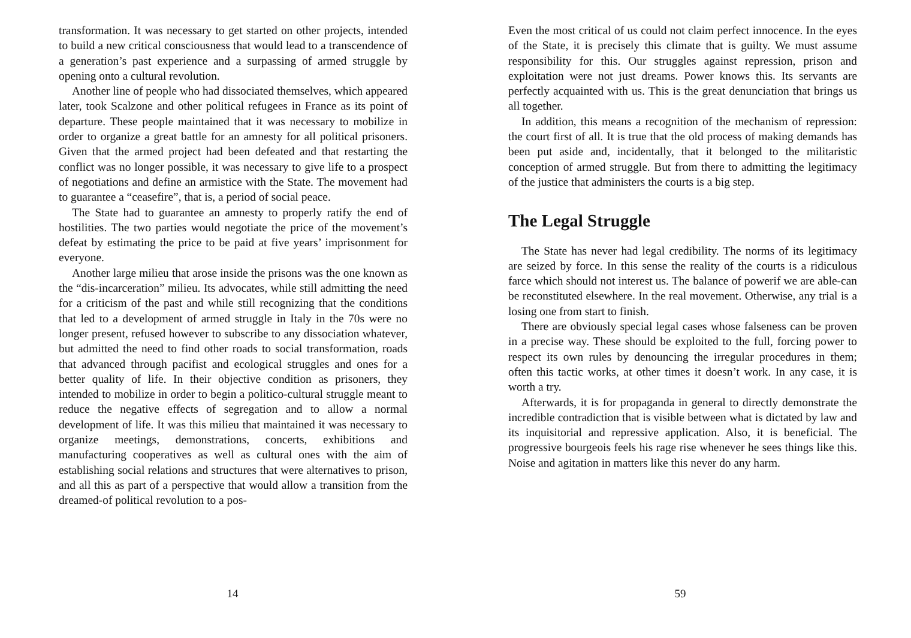transformation. It was necessary to get started on other projects, intended to build a new critical consciousness that would lead to a transcendence of a generation’s past experience and a surpassing of armed struggle by opening onto a cultural revolution.
Another line of people who had dissociated themselves, which appeared later, took Scalzone and other political refugees in France as its point of departure. These people maintained that it was necessary to mobilize in order to organize a great battle for an amnesty for all political prisoners. Given that the armed project had been defeated and that restarting the conflict was no longer possible, it was necessary to give life to a prospect of negotiations and define an armistice with the State. The movement had to guarantee a “ceasefire”, that is, a period of social peace.
The State had to guarantee an amnesty to properly ratify the end of hostilities. The two parties would negotiate the price of the movement’s defeat by estimating the price to be paid at five years’ imprisonment for everyone.
Another large milieu that arose inside the prisons was the one known as the “dis-incarceration” milieu. Its advocates, while still admitting the need for a criticism of the past and while still recognizing that the conditions that led to a development of armed struggle in Italy in the 70s were no longer present, refused however to subscribe to any dissociation whatever, but admitted the need to find other roads to social transformation, roads that advanced through pacifist and ecological struggles and ones for a better quality of life. In their objective condition as prisoners, they intended to mobilize in order to begin a politico-cultural struggle meant to reduce the negative effects of segregation and to allow a normal development of life. It was this milieu that maintained it was necessary to organize meetings, demonstrations, concerts, exhibitions and manufacturing cooperatives as well as cultural ones with the aim of establishing social relations and structures that were alternatives to prison, and all this as part of a perspective that would allow a transition from the dreamed-of political revolution to a pos-
14
Even the most critical of us could not claim perfect innocence. In the eyes of the State, it is precisely this climate that is guilty. We must assume responsibility for this. Our struggles against repression, prison and exploitation were not just dreams. Power knows this. Its servants are perfectly acquainted with us. This is the great denunciation that brings us all together.
In addition, this means a recognition of the mechanism of repression: the court first of all. It is true that the old process of making demands has been put aside and, incidentally, that it belonged to the militaristic conception of armed struggle. But from there to admitting the legitimacy of the justice that administers the courts is a big step.
The Legal Struggle
The State has never had legal credibility. The norms of its legitimacy are seized by force. In this sense the reality of the courts is a ridiculous farce which should not interest us. The balance of powerif we are able-can be reconstituted elsewhere. In the real movement. Otherwise, any trial is a losing one from start to finish.
There are obviously special legal cases whose falseness can be proven in a precise way. These should be exploited to the full, forcing power to respect its own rules by denouncing the irregular procedures in them; often this tactic works, at other times it doesn’t work. In any case, it is worth a try.
Afterwards, it is for propaganda in general to directly demonstrate the incredible contradiction that is visible between what is dictated by law and its inquisitorial and repressive application. Also, it is beneficial. The progressive bourgeois feels his rage rise whenever he sees things like this. Noise and agitation in matters like this never do any harm.
59